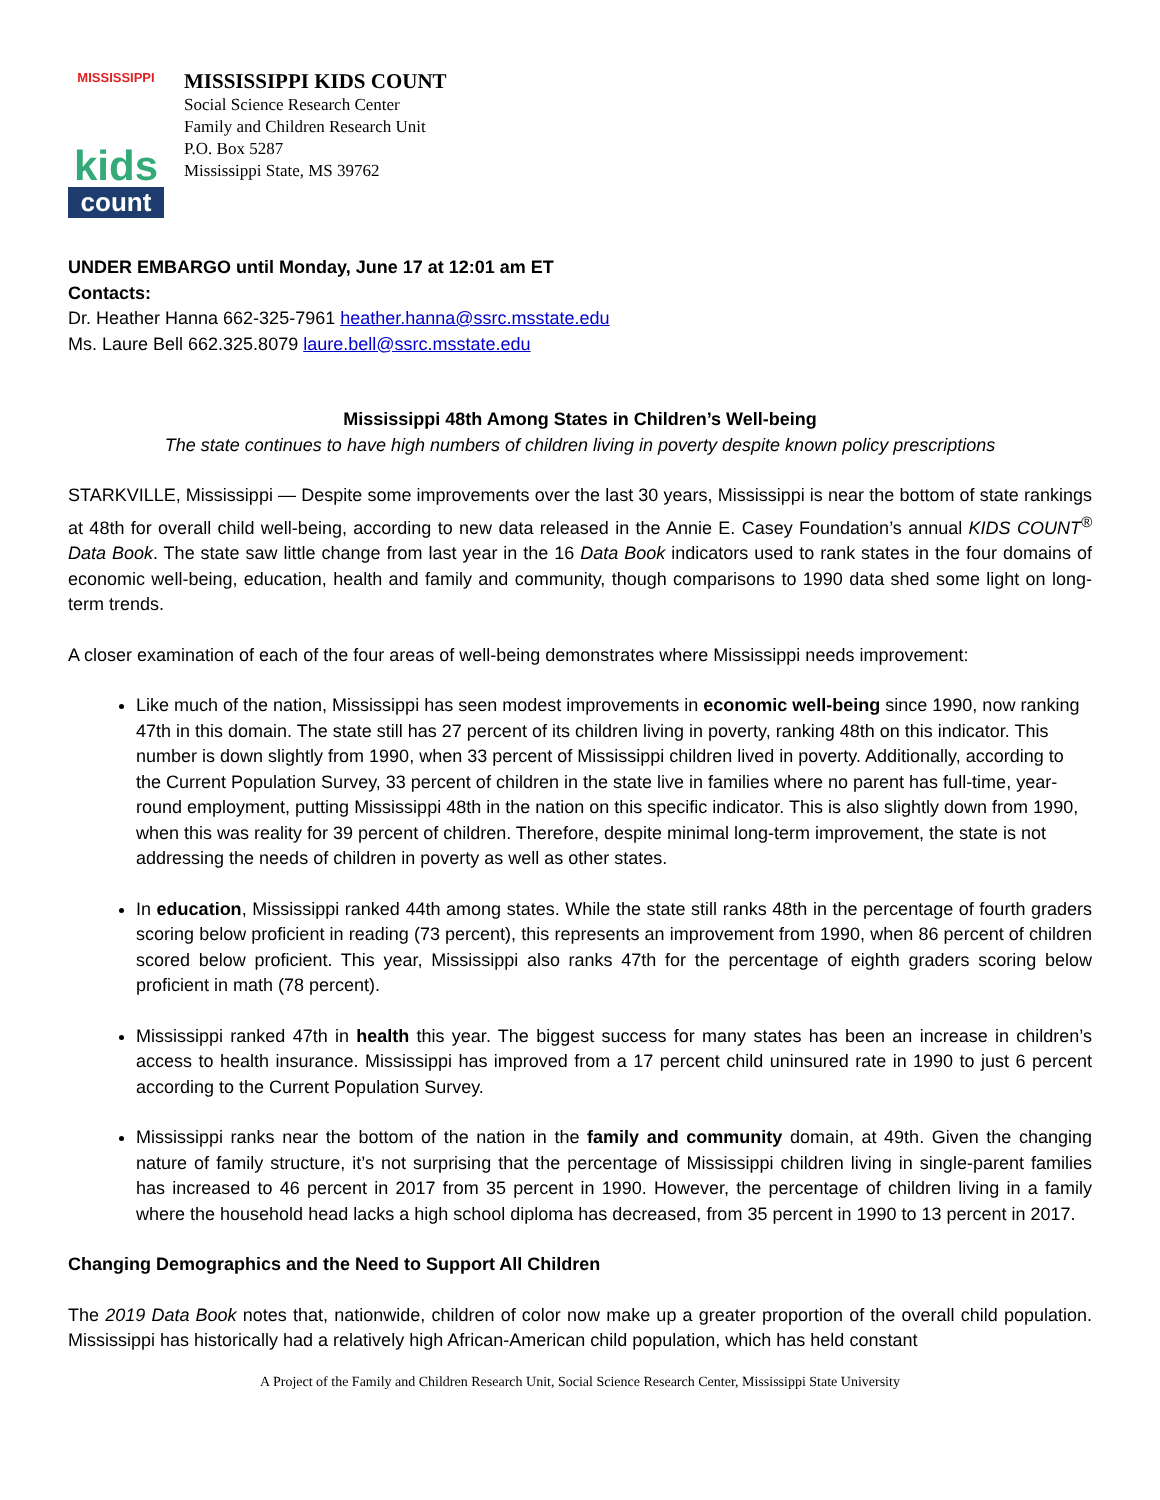MISSISSIPPI
kids
count
MISSISSIPPI KIDS COUNT
Social Science Research Center
Family and Children Research Unit
P.O. Box 5287
Mississippi State, MS 39762
UNDER EMBARGO until Monday, June 17 at 12:01 am ET
Contacts:
Dr. Heather Hanna 662-325-7961 heather.hanna@ssrc.msstate.edu
Ms. Laure Bell 662.325.8079 laure.bell@ssrc.msstate.edu
Mississippi 48th Among States in Children’s Well-being
The state continues to have high numbers of children living in poverty despite known policy prescriptions
STARKVILLE, Mississippi — Despite some improvements over the last 30 years, Mississippi is near the bottom of state rankings at 48th for overall child well-being, according to new data released in the Annie E. Casey Foundation’s annual KIDS COUNT<sup>®</sup> Data Book. The state saw little change from last year in the 16 Data Book indicators used to rank states in the four domains of economic well-being, education, health and family and community, though comparisons to 1990 data shed some light on long-term trends.
A closer examination of each of the four areas of well-being demonstrates where Mississippi needs improvement:
Like much of the nation, Mississippi has seen modest improvements in economic well-being since 1990, now ranking 47th in this domain. The state still has 27 percent of its children living in poverty, ranking 48th on this indicator. This number is down slightly from 1990, when 33 percent of Mississippi children lived in poverty. Additionally, according to the Current Population Survey, 33 percent of children in the state live in families where no parent has full-time, year-round employment, putting Mississippi 48th in the nation on this specific indicator. This is also slightly down from 1990, when this was reality for 39 percent of children. Therefore, despite minimal long-term improvement, the state is not addressing the needs of children in poverty as well as other states.
In education, Mississippi ranked 44th among states. While the state still ranks 48th in the percentage of fourth graders scoring below proficient in reading (73 percent), this represents an improvement from 1990, when 86 percent of children scored below proficient. This year, Mississippi also ranks 47th for the percentage of eighth graders scoring below proficient in math (78 percent).
Mississippi ranked 47th in health this year. The biggest success for many states has been an increase in children’s access to health insurance. Mississippi has improved from a 17 percent child uninsured rate in 1990 to just 6 percent according to the Current Population Survey.
Mississippi ranks near the bottom of the nation in the family and community domain, at 49th. Given the changing nature of family structure, it’s not surprising that the percentage of Mississippi children living in single-parent families has increased to 46 percent in 2017 from 35 percent in 1990. However, the percentage of children living in a family where the household head lacks a high school diploma has decreased, from 35 percent in 1990 to 13 percent in 2017.
Changing Demographics and the Need to Support All Children
The 2019 Data Book notes that, nationwide, children of color now make up a greater proportion of the overall child population. Mississippi has historically had a relatively high African-American child population, which has held constant
A Project of the Family and Children Research Unit, Social Science Research Center, Mississippi State University